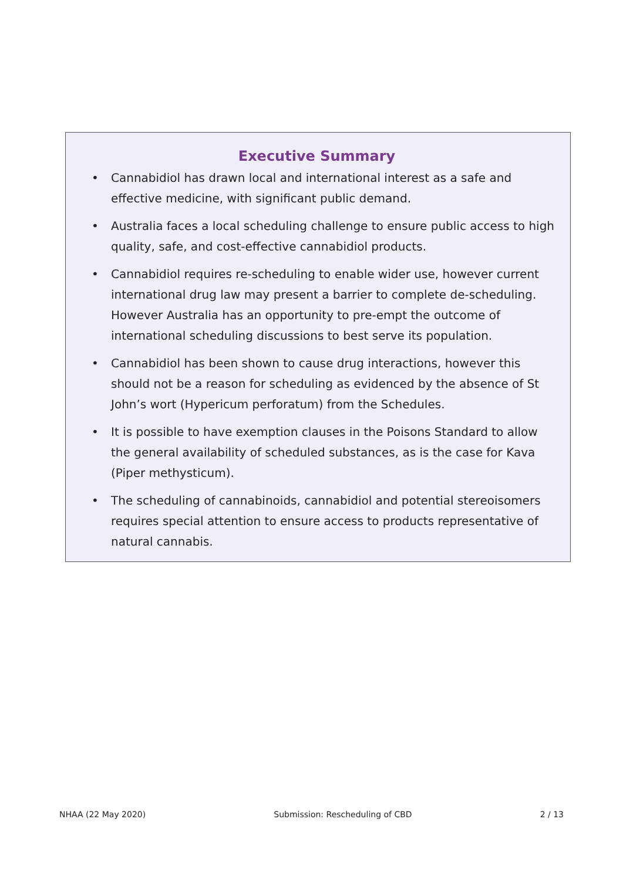Executive Summary
• Cannabidiol has drawn local and international interest as a safe and effective medicine, with significant public demand.
• Australia faces a local scheduling challenge to ensure public access to high quality, safe, and cost-effective cannabidiol products.
• Cannabidiol requires re-scheduling to enable wider use, however current international drug law may present a barrier to complete de-scheduling. However Australia has an opportunity to pre-empt the outcome of international scheduling discussions to best serve its population.
• Cannabidiol has been shown to cause drug interactions, however this should not be a reason for scheduling as evidenced by the absence of St John’s wort (Hypericum perforatum) from the Schedules.
• It is possible to have exemption clauses in the Poisons Standard to allow the general availability of scheduled substances, as is the case for Kava (Piper methysticum).
• The scheduling of cannabinoids, cannabidiol and potential stereoisomers requires special attention to ensure access to products representative of natural cannabis.
NHAA (22 May 2020) Submission: Rescheduling of CBD 2 / 13